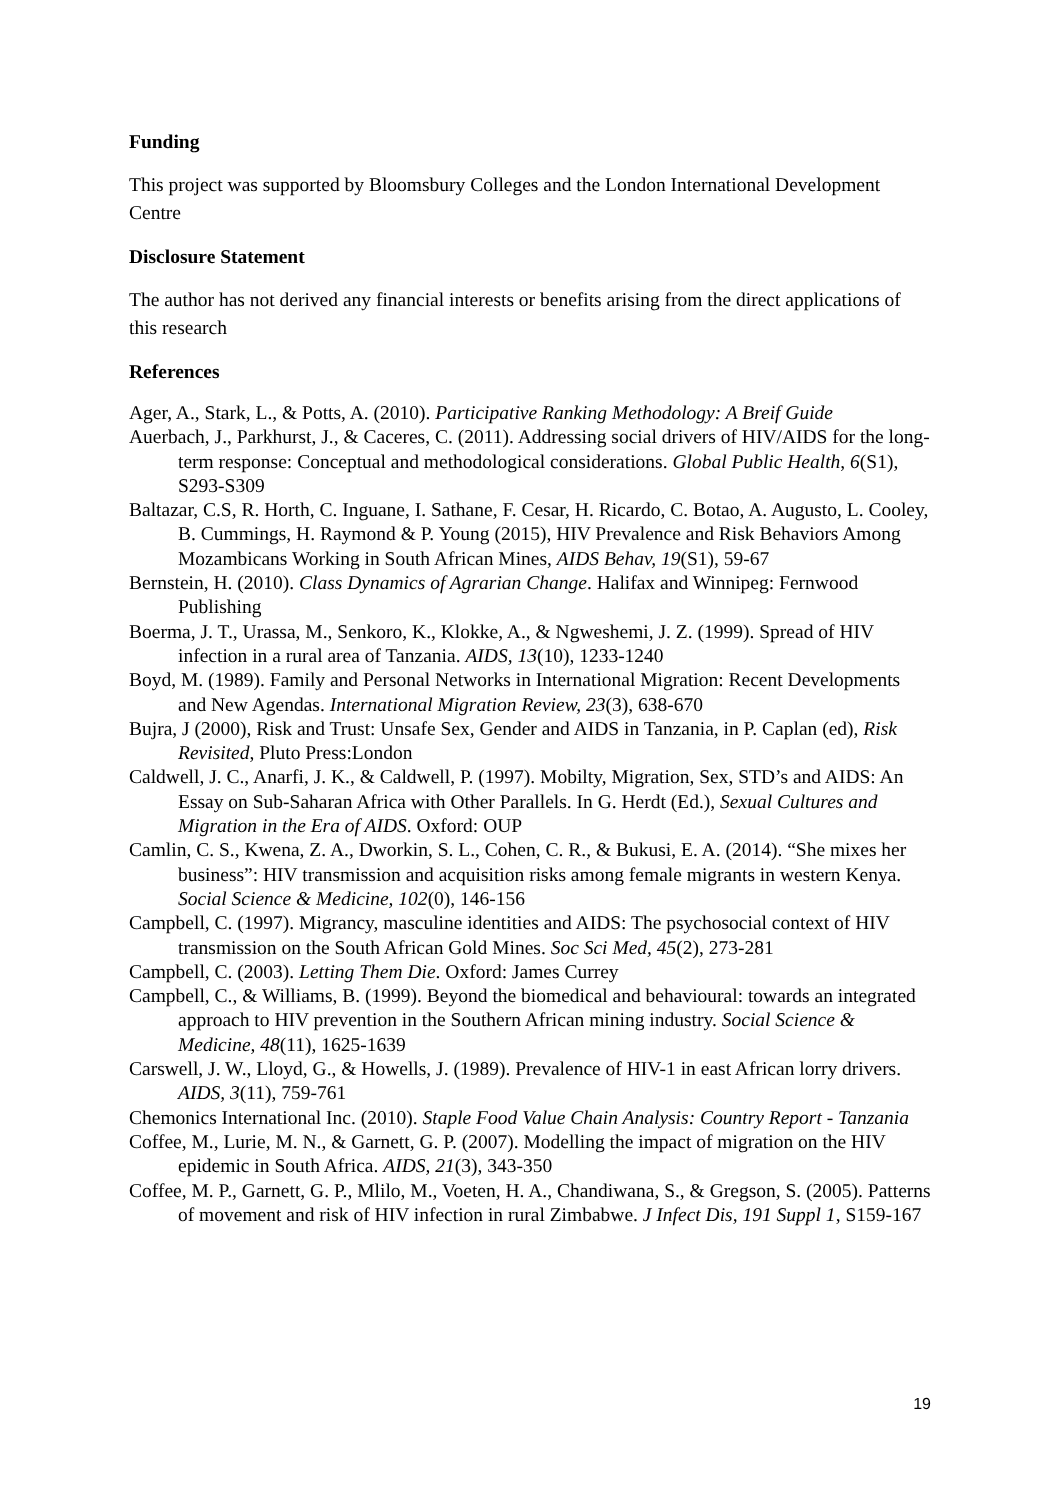Funding
This project was supported by Bloomsbury Colleges and the London International Development Centre
Disclosure Statement
The author has not derived any financial interests or benefits arising from the direct applications of this research
References
Ager, A., Stark, L., & Potts, A. (2010). Participative Ranking Methodology: A Breif Guide
Auerbach, J., Parkhurst, J., & Caceres, C. (2011). Addressing social drivers of HIV/AIDS for the long-term response: Conceptual and methodological considerations. Global Public Health, 6(S1), S293-S309
Baltazar, C.S, R. Horth, C. Inguane, I. Sathane, F. Cesar, H. Ricardo, C. Botao, A. Augusto, L. Cooley, B. Cummings, H. Raymond & P. Young (2015), HIV Prevalence and Risk Behaviors Among Mozambicans Working in South African Mines, AIDS Behav, 19(S1), 59-67
Bernstein, H. (2010). Class Dynamics of Agrarian Change. Halifax and Winnipeg: Fernwood Publishing
Boerma, J. T., Urassa, M., Senkoro, K., Klokke, A., & Ngweshemi, J. Z. (1999). Spread of HIV infection in a rural area of Tanzania. AIDS, 13(10), 1233-1240
Boyd, M. (1989). Family and Personal Networks in International Migration: Recent Developments and New Agendas. International Migration Review, 23(3), 638-670
Bujra, J (2000), Risk and Trust: Unsafe Sex, Gender and AIDS in Tanzania, in P. Caplan (ed), Risk Revisited, Pluto Press:London
Caldwell, J. C., Anarfi, J. K., & Caldwell, P. (1997). Mobilty, Migration, Sex, STD’s and AIDS: An Essay on Sub-Saharan Africa with Other Parallels. In G. Herdt (Ed.), Sexual Cultures and Migration in the Era of AIDS. Oxford: OUP
Camlin, C. S., Kwena, Z. A., Dworkin, S. L., Cohen, C. R., & Bukusi, E. A. (2014). “She mixes her business”: HIV transmission and acquisition risks among female migrants in western Kenya. Social Science & Medicine, 102(0), 146-156
Campbell, C. (1997). Migrancy, masculine identities and AIDS: The psychosocial context of HIV transmission on the South African Gold Mines. Soc Sci Med, 45(2), 273-281
Campbell, C. (2003). Letting Them Die. Oxford: James Currey
Campbell, C., & Williams, B. (1999). Beyond the biomedical and behavioural: towards an integrated approach to HIV prevention in the Southern African mining industry. Social Science & Medicine, 48(11), 1625-1639
Carswell, J. W., Lloyd, G., & Howells, J. (1989). Prevalence of HIV-1 in east African lorry drivers. AIDS, 3(11), 759-761
Chemonics International Inc. (2010). Staple Food Value Chain Analysis: Country Report - Tanzania
Coffee, M., Lurie, M. N., & Garnett, G. P. (2007). Modelling the impact of migration on the HIV epidemic in South Africa. AIDS, 21(3), 343-350
Coffee, M. P., Garnett, G. P., Mlilo, M., Voeten, H. A., Chandiwana, S., & Gregson, S. (2005). Patterns of movement and risk of HIV infection in rural Zimbabwe. J Infect Dis, 191 Suppl 1, S159-167
19